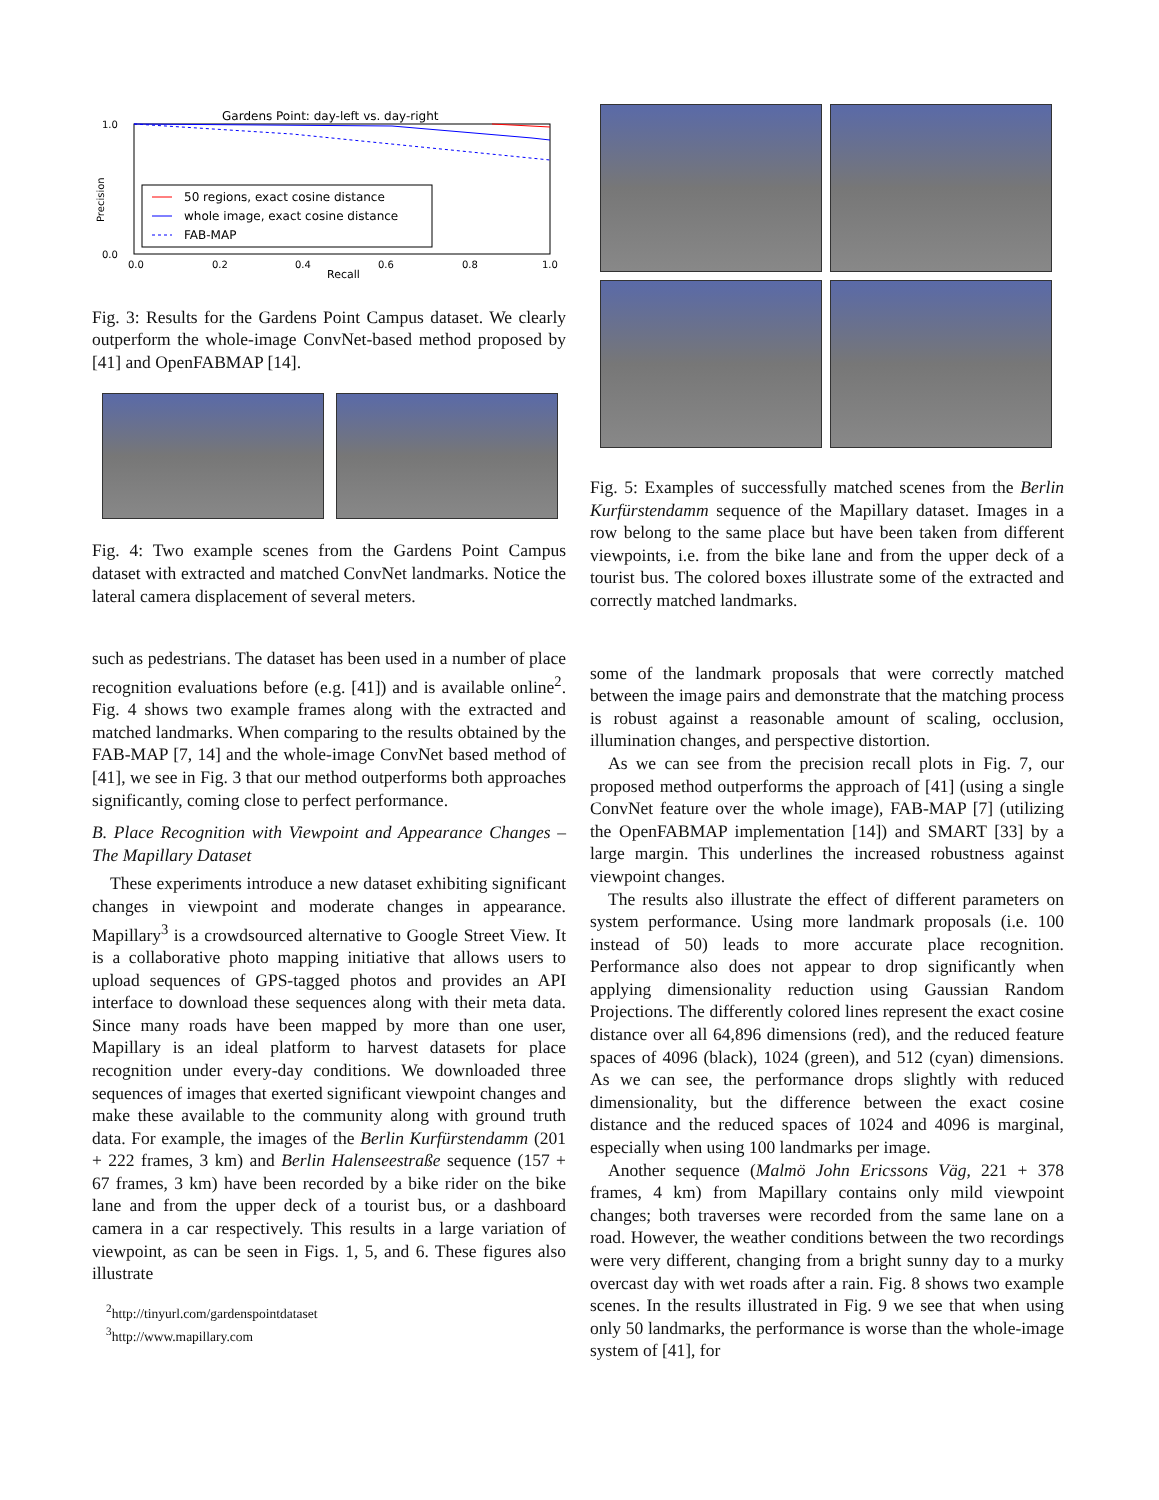Gardens Point: day-left vs. day-right
1.0
0.0
Precision
50 regions, exact cosine distance
whole image, exact cosine distance
FAB-MAP
0.0
0.2
0.4
0.6
0.8
1.0
Recall
Fig. 3: Results for the Gardens Point Campus dataset. We clearly outperform the whole-image ConvNet-based method proposed by [41] and OpenFABMAP [14].
Fig. 4: Two example scenes from the Gardens Point Campus dataset with extracted and matched ConvNet landmarks. Notice the lateral camera displacement of several meters.
such as pedestrians. The dataset has been used in a number of place recognition evaluations before (e.g. [41]) and is available online<sup>2</sup>. Fig. 4 shows two example frames along with the extracted and matched landmarks. When comparing to the results obtained by the FAB-MAP [7, 14] and the whole-image ConvNet based method of [41], we see in Fig. 3 that our method outperforms both approaches significantly, coming close to perfect performance.
B. Place Recognition with Viewpoint and Appearance Changes – The Mapillary Dataset
These experiments introduce a new dataset exhibiting significant changes in viewpoint and moderate changes in appearance. Mapillary<sup>3</sup> is a crowdsourced alternative to Google Street View. It is a collaborative photo mapping initiative that allows users to upload sequences of GPS-tagged photos and provides an API interface to download these sequences along with their meta data. Since many roads have been mapped by more than one user, Mapillary is an ideal platform to harvest datasets for place recognition under every-day conditions. We downloaded three sequences of images that exerted significant viewpoint changes and make these available to the community along with ground truth data. For example, the images of the Berlin Kurfürstendamm (201 + 222 frames, 3 km) and Berlin Halenseestraße sequence (157 + 67 frames, 3 km) have been recorded by a bike rider on the bike lane and from the upper deck of a tourist bus, or a dashboard camera in a car respectively. This results in a large variation of viewpoint, as can be seen in Figs. 1, 5, and 6. These figures also illustrate
<sup>2</sup> http://tinyurl.com/gardenspointdataset
<sup>3</sup> http://www.mapillary.com
Fig. 5: Examples of successfully matched scenes from the Berlin Kurfürstendamm sequence of the Mapillary dataset. Images in a row belong to the same place but have been taken from different viewpoints, i.e. from the bike lane and from the upper deck of a tourist bus. The colored boxes illustrate some of the extracted and correctly matched landmarks.
some of the landmark proposals that were correctly matched between the image pairs and demonstrate that the matching process is robust against a reasonable amount of scaling, occlusion, illumination changes, and perspective distortion.
As we can see from the precision recall plots in Fig. 7, our proposed method outperforms the approach of [41] (using a single ConvNet feature over the whole image), FAB-MAP [7] (utilizing the OpenFABMAP implementation [14]) and SMART [33] by a large margin. This underlines the increased robustness against viewpoint changes.
The results also illustrate the effect of different parameters on system performance. Using more landmark proposals (i.e. 100 instead of 50) leads to more accurate place recognition. Performance also does not appear to drop significantly when applying dimensionality reduction using Gaussian Random Projections. The differently colored lines represent the exact cosine distance over all 64,896 dimensions (red), and the reduced feature spaces of 4096 (black), 1024 (green), and 512 (cyan) dimensions. As we can see, the performance drops slightly with reduced dimensionality, but the difference between the exact cosine distance and the reduced spaces of 1024 and 4096 is marginal, especially when using 100 landmarks per image.
Another sequence (Malmö John Ericssons Väg, 221 + 378 frames, 4 km) from Mapillary contains only mild viewpoint changes; both traverses were recorded from the same lane on a road. However, the weather conditions between the two recordings were very different, changing from a bright sunny day to a murky overcast day with wet roads after a rain. Fig. 8 shows two example scenes. In the results illustrated in Fig. 9 we see that when using only 50 landmarks, the performance is worse than the whole-image system of [41], for